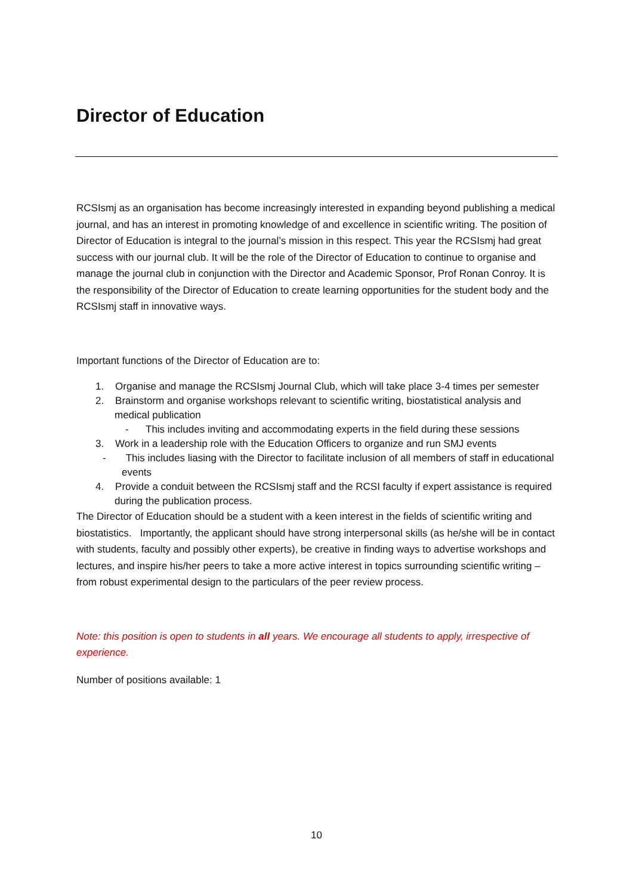Director of Education
RCSIsmj as an organisation has become increasingly interested in expanding beyond publishing a medical journal, and has an interest in promoting knowledge of and excellence in scientific writing. The position of Director of Education is integral to the journal’s mission in this respect. This year the RCSIsmj had great success with our journal club. It will be the role of the Director of Education to continue to organise and manage the journal club in conjunction with the Director and Academic Sponsor, Prof Ronan Conroy. It is the responsibility of the Director of Education to create learning opportunities for the student body and the RCSIsmj staff in innovative ways.
Important functions of the Director of Education are to:
1. Organise and manage the RCSIsmj Journal Club, which will take place 3-4 times per semester
2. Brainstorm and organise workshops relevant to scientific writing, biostatistical analysis and medical publication
- This includes inviting and accommodating experts in the field during these sessions
3. Work in a leadership role with the Education Officers to organize and run SMJ events
- This includes liasing with the Director to facilitate inclusion of all members of staff in educational events
4. Provide a conduit between the RCSIsmj staff and the RCSI faculty if expert assistance is required during the publication process.
The Director of Education should be a student with a keen interest in the fields of scientific writing and biostatistics. Importantly, the applicant should have strong interpersonal skills (as he/she will be in contact with students, faculty and possibly other experts), be creative in finding ways to advertise workshops and lectures, and inspire his/her peers to take a more active interest in topics surrounding scientific writing – from robust experimental design to the particulars of the peer review process.
Note: this position is open to students in all years. We encourage all students to apply, irrespective of experience.
Number of positions available: 1
10